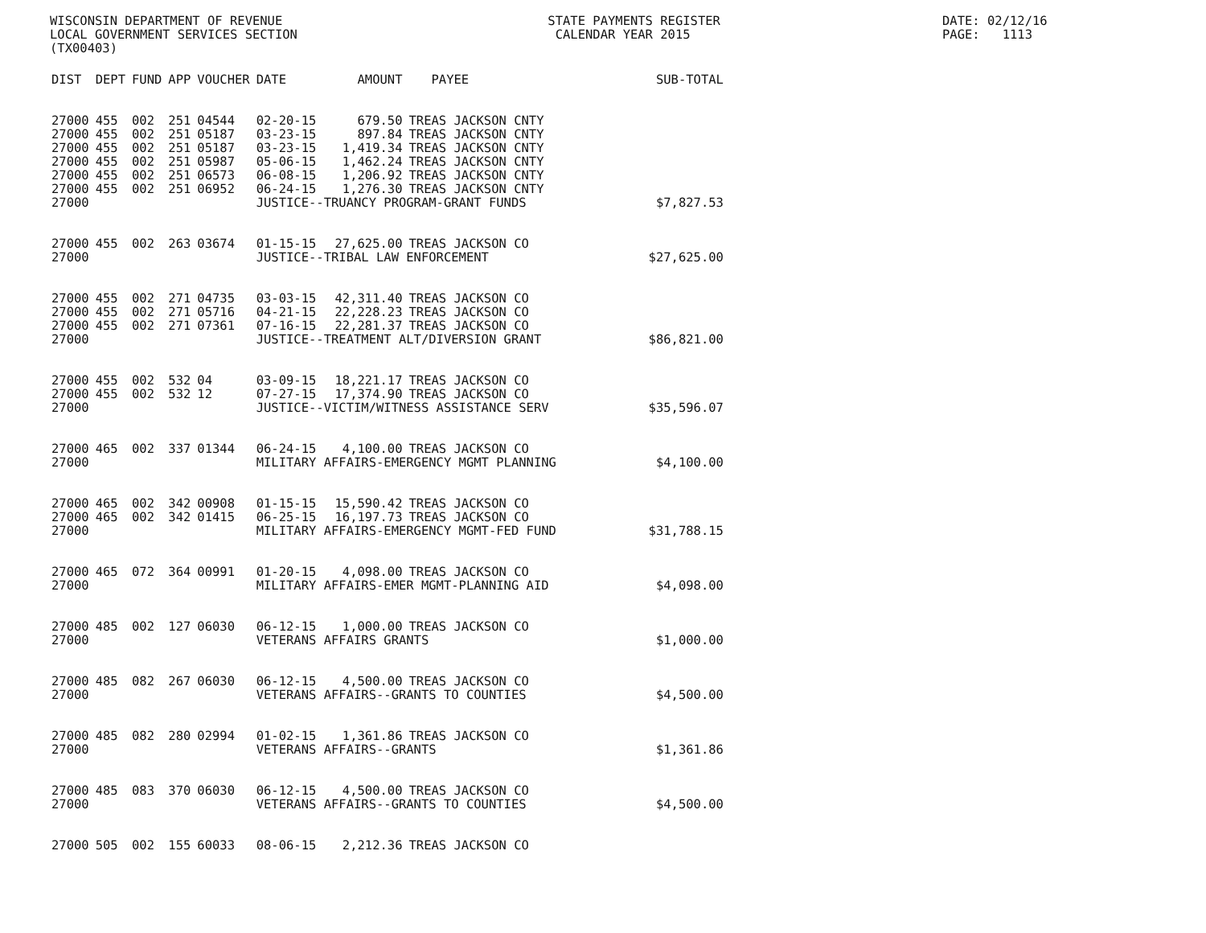WISCONSIN DEPARTMENT OF REVENUE LOCAL GOVERNMENT SERVICES SECTION (TX00403)
STATE PAYMENTS REGISTER CALENDAR YEAR 2015
DATE: 02/12/16 PAGE: 1113
| DIST | DEPT | FUND | APP | VOUCHER | DATE | AMOUNT | PAYEE | SUB-TOTAL |
| --- | --- | --- | --- | --- | --- | --- | --- | --- |
| 27000 | 455 | 002 | 251 | 04544 | 02-20-15 | 679.50 | TREAS JACKSON CNTY | |
| 27000 | 455 | 002 | 251 | 05187 | 03-23-15 | 897.84 | TREAS JACKSON CNTY | |
| 27000 | 455 | 002 | 251 | 05187 | 03-23-15 | 1,419.34 | TREAS JACKSON CNTY | |
| 27000 | 455 | 002 | 251 | 05987 | 05-06-15 | 1,462.24 | TREAS JACKSON CNTY | |
| 27000 | 455 | 002 | 251 | 06573 | 06-08-15 | 1,206.92 | TREAS JACKSON CNTY | |
| 27000 | 455 | 002 | 251 | 06952 | 06-24-15 | 1,276.30 | TREAS JACKSON CNTY | |
| 27000 | | | | | JUSTICE--TRUANCY PROGRAM-GRANT FUNDS | | | $7,827.53 |
| 27000 | 455 | 002 | 263 | 03674 | 01-15-15 | 27,625.00 | TREAS JACKSON CO | |
| 27000 | | | | | JUSTICE--TRIBAL LAW ENFORCEMENT | | | $27,625.00 |
| 27000 | 455 | 002 | 271 | 04735 | 03-03-15 | 42,311.40 | TREAS JACKSON CO | |
| 27000 | 455 | 002 | 271 | 05716 | 04-21-15 | 22,228.23 | TREAS JACKSON CO | |
| 27000 | 455 | 002 | 271 | 07361 | 07-16-15 | 22,281.37 | TREAS JACKSON CO | |
| 27000 | | | | | JUSTICE--TREATMENT ALT/DIVERSION GRANT | | | $86,821.00 |
| 27000 | 455 | 002 | 532 | 04 | 03-09-15 | 18,221.17 | TREAS JACKSON CO | |
| 27000 | 455 | 002 | 532 | 12 | 07-27-15 | 17,374.90 | TREAS JACKSON CO | |
| 27000 | | | | | JUSTICE--VICTIM/WITNESS ASSISTANCE SERV | | | $35,596.07 |
| 27000 | 465 | 002 | 337 | 01344 | 06-24-15 | 4,100.00 | TREAS JACKSON CO | |
| 27000 | | | | | MILITARY AFFAIRS-EMERGENCY MGMT PLANNING | | | $4,100.00 |
| 27000 | 465 | 002 | 342 | 00908 | 01-15-15 | 15,590.42 | TREAS JACKSON CO | |
| 27000 | 465 | 002 | 342 | 01415 | 06-25-15 | 16,197.73 | TREAS JACKSON CO | |
| 27000 | | | | | MILITARY AFFAIRS-EMERGENCY MGMT-FED FUND | | | $31,788.15 |
| 27000 | 465 | 072 | 364 | 00991 | 01-20-15 | 4,098.00 | TREAS JACKSON CO | |
| 27000 | | | | | MILITARY AFFAIRS-EMER MGMT-PLANNING AID | | | $4,098.00 |
| 27000 | 485 | 002 | 127 | 06030 | 06-12-15 | 1,000.00 | TREAS JACKSON CO | |
| 27000 | | | | | VETERANS AFFAIRS GRANTS | | | $1,000.00 |
| 27000 | 485 | 082 | 267 | 06030 | 06-12-15 | 4,500.00 | TREAS JACKSON CO | |
| 27000 | | | | | VETERANS AFFAIRS--GRANTS TO COUNTIES | | | $4,500.00 |
| 27000 | 485 | 082 | 280 | 02994 | 01-02-15 | 1,361.86 | TREAS JACKSON CO | |
| 27000 | | | | | VETERANS AFFAIRS--GRANTS | | | $1,361.86 |
| 27000 | 485 | 083 | 370 | 06030 | 06-12-15 | 4,500.00 | TREAS JACKSON CO | |
| 27000 | | | | | VETERANS AFFAIRS--GRANTS TO COUNTIES | | | $4,500.00 |
| 27000 | 505 | 002 | 155 | 60033 | 08-06-15 | 2,212.36 | TREAS JACKSON CO | |